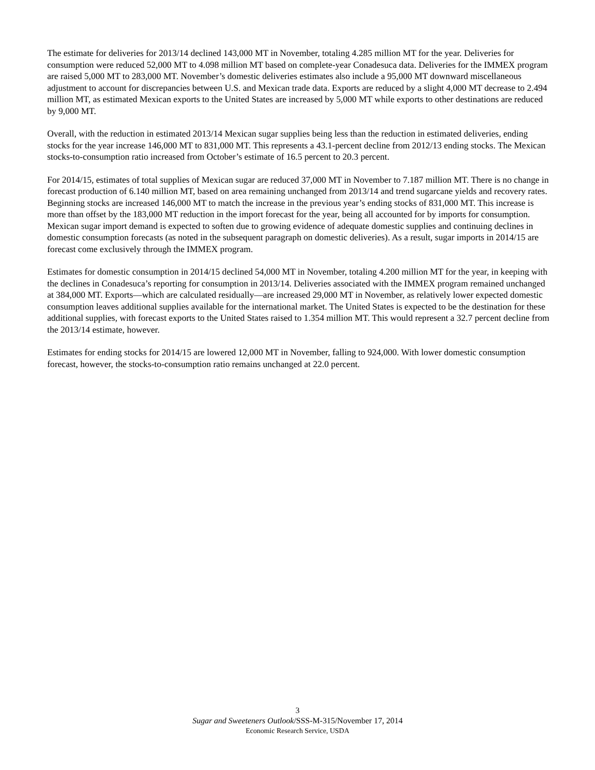The estimate for deliveries for 2013/14 declined 143,000 MT in November, totaling 4.285 million MT for the year. Deliveries for consumption were reduced 52,000 MT to 4.098 million MT based on complete-year Conadesuca data. Deliveries for the IMMEX program are raised 5,000 MT to 283,000 MT. November’s domestic deliveries estimates also include a 95,000 MT downward miscellaneous adjustment to account for discrepancies between U.S. and Mexican trade data. Exports are reduced by a slight 4,000 MT decrease to 2.494 million MT, as estimated Mexican exports to the United States are increased by 5,000 MT while exports to other destinations are reduced by 9,000 MT.
Overall, with the reduction in estimated 2013/14 Mexican sugar supplies being less than the reduction in estimated deliveries, ending stocks for the year increase 146,000 MT to 831,000 MT. This represents a 43.1-percent decline from 2012/13 ending stocks. The Mexican stocks-to-consumption ratio increased from October’s estimate of 16.5 percent to 20.3 percent.
For 2014/15, estimates of total supplies of Mexican sugar are reduced 37,000 MT in November to 7.187 million MT. There is no change in forecast production of 6.140 million MT, based on area remaining unchanged from 2013/14 and trend sugarcane yields and recovery rates. Beginning stocks are increased 146,000 MT to match the increase in the previous year’s ending stocks of 831,000 MT. This increase is more than offset by the 183,000 MT reduction in the import forecast for the year, being all accounted for by imports for consumption. Mexican sugar import demand is expected to soften due to growing evidence of adequate domestic supplies and continuing declines in domestic consumption forecasts (as noted in the subsequent paragraph on domestic deliveries). As a result, sugar imports in 2014/15 are forecast come exclusively through the IMMEX program.
Estimates for domestic consumption in 2014/15 declined 54,000 MT in November, totaling 4.200 million MT for the year, in keeping with the declines in Conadesuca’s reporting for consumption in 2013/14. Deliveries associated with the IMMEX program remained unchanged at 384,000 MT. Exports—which are calculated residually—are increased 29,000 MT in November, as relatively lower expected domestic consumption leaves additional supplies available for the international market. The United States is expected to be the destination for these additional supplies, with forecast exports to the United States raised to 1.354 million MT. This would represent a 32.7 percent decline from the 2013/14 estimate, however.
Estimates for ending stocks for 2014/15 are lowered 12,000 MT in November, falling to 924,000. With lower domestic consumption forecast, however, the stocks-to-consumption ratio remains unchanged at 22.0 percent.
3
Sugar and Sweeteners Outlook/SSS-M-315/November 17, 2014
Economic Research Service, USDA